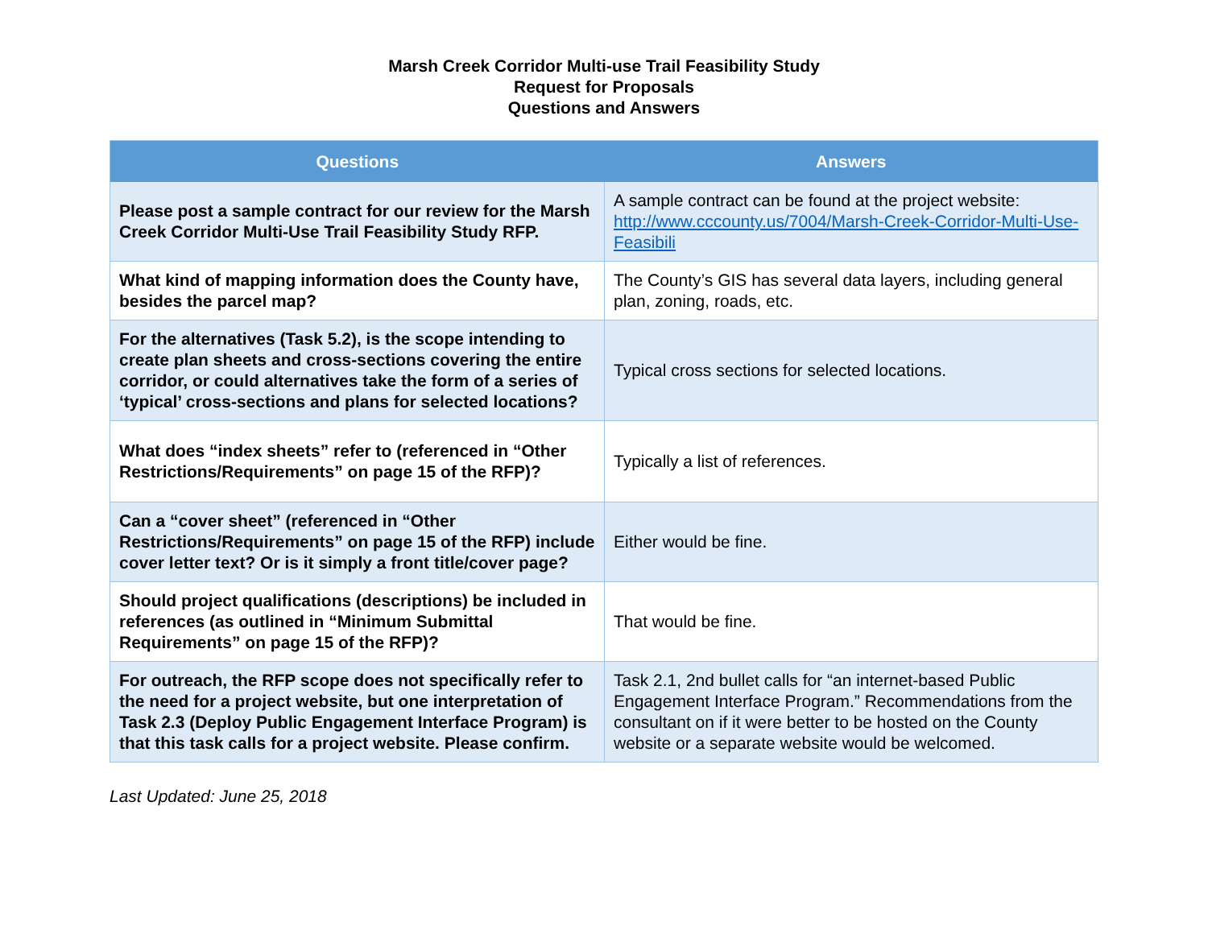Marsh Creek Corridor Multi-use Trail Feasibility Study
Request for Proposals
Questions and Answers
| Questions | Answers |
| --- | --- |
| Please post a sample contract for our review for the Marsh Creek Corridor Multi-Use Trail Feasibility Study RFP. | A sample contract can be found at the project website: http://www.cccounty.us/7004/Marsh-Creek-Corridor-Multi-Use-Feasibili |
| What kind of mapping information does the County have, besides the parcel map? | The County’s GIS has several data layers, including general plan, zoning, roads, etc. |
| For the alternatives (Task 5.2), is the scope intending to create plan sheets and cross-sections covering the entire corridor, or could alternatives take the form of a series of ‘typical’ cross-sections and plans for selected locations? | Typical cross sections for selected locations. |
| What does “index sheets” refer to (referenced in “Other Restrictions/Requirements” on page 15 of the RFP)? | Typically a list of references. |
| Can a “cover sheet” (referenced in “Other Restrictions/Requirements” on page 15 of the RFP) include cover letter text? Or is it simply a front title/cover page? | Either would be fine. |
| Should project qualifications (descriptions) be included in references (as outlined in “Minimum Submittal Requirements” on page 15 of the RFP)? | That would be fine. |
| For outreach, the RFP scope does not specifically refer to the need for a project website, but one interpretation of Task 2.3 (Deploy Public Engagement Interface Program) is that this task calls for a project website. Please confirm. | Task 2.1, 2nd bullet calls for “an internet-based Public Engagement Interface Program.” Recommendations from the consultant on if it were better to be hosted on the County website or a separate website would be welcomed. |
Last Updated: June 25, 2018